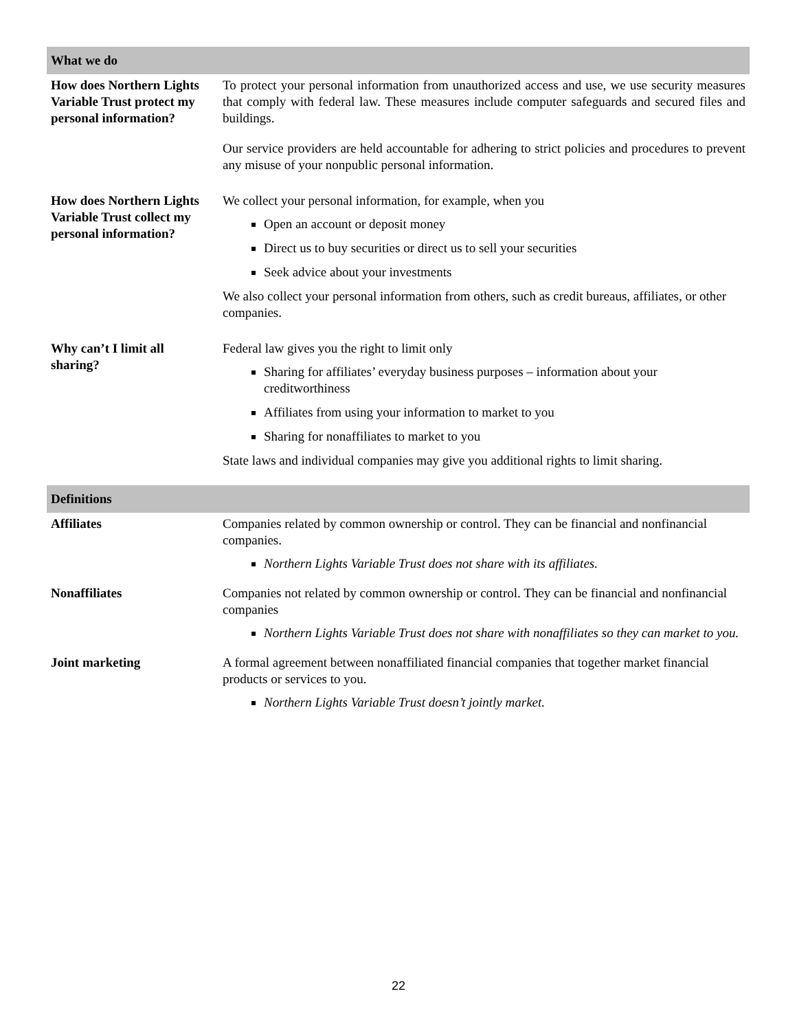| What we do | |
| --- | --- |
| How does Northern Lights Variable Trust protect my personal information? | To protect your personal information from unauthorized access and use, we use security measures that comply with federal law. These measures include computer safeguards and secured files and buildings. Our service providers are held accountable for adhering to strict policies and procedures to prevent any misuse of your nonpublic personal information. |
| How does Northern Lights Variable Trust collect my personal information? | We collect your personal information, for example, when you Open an account or deposit money Direct us to buy securities or direct us to sell your securities Seek advice about your investments We also collect your personal information from others, such as credit bureaus, affiliates, or other companies. |
| Why can’t I limit all sharing? | Federal law gives you the right to limit only Sharing for affiliates’ everyday business purposes – information about your creditworthiness Affiliates from using your information to market to you Sharing for nonaffiliates to market to you State laws and individual companies may give you additional rights to limit sharing. |
| Definitions | |
| Affiliates | Companies related by common ownership or control. They can be financial and nonfinancial companies. Northern Lights Variable Trust does not share with its affiliates. |
| Nonaffiliates | Companies not related by common ownership or control. They can be financial and nonfinancial companies Northern Lights Variable Trust does not share with nonaffiliates so they can market to you. |
| Joint marketing | A formal agreement between nonaffiliated financial companies that together market financial products or services to you. Northern Lights Variable Trust doesn’t jointly market. |
22